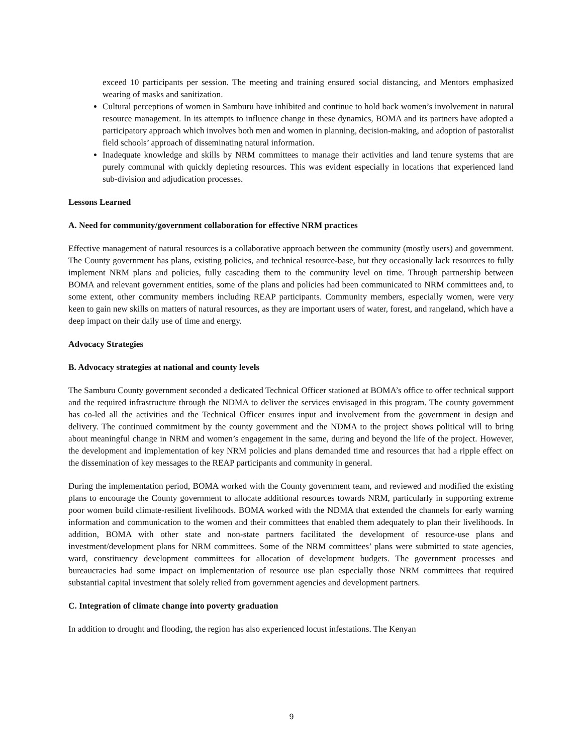exceed 10 participants per session. The meeting and training ensured social distancing, and Mentors emphasized wearing of masks and sanitization.
Cultural perceptions of women in Samburu have inhibited and continue to hold back women’s involvement in natural resource management. In its attempts to influence change in these dynamics, BOMA and its partners have adopted a participatory approach which involves both men and women in planning, decision-making, and adoption of pastoralist field schools’ approach of disseminating natural information.
Inadequate knowledge and skills by NRM committees to manage their activities and land tenure systems that are purely communal with quickly depleting resources. This was evident especially in locations that experienced land sub-division and adjudication processes.
Lessons Learned
A. Need for community/government collaboration for effective NRM practices
Effective management of natural resources is a collaborative approach between the community (mostly users) and government. The County government has plans, existing policies, and technical resource-base, but they occasionally lack resources to fully implement NRM plans and policies, fully cascading them to the community level on time. Through partnership between BOMA and relevant government entities, some of the plans and policies had been communicated to NRM committees and, to some extent, other community members including REAP participants. Community members, especially women, were very keen to gain new skills on matters of natural resources, as they are important users of water, forest, and rangeland, which have a deep impact on their daily use of time and energy.
Advocacy Strategies
B. Advocacy strategies at national and county levels
The Samburu County government seconded a dedicated Technical Officer stationed at BOMA’s office to offer technical support and the required infrastructure through the NDMA to deliver the services envisaged in this program. The county government has co-led all the activities and the Technical Officer ensures input and involvement from the government in design and delivery. The continued commitment by the county government and the NDMA to the project shows political will to bring about meaningful change in NRM and women’s engagement in the same, during and beyond the life of the project. However, the development and implementation of key NRM policies and plans demanded time and resources that had a ripple effect on the dissemination of key messages to the REAP participants and community in general.
During the implementation period, BOMA worked with the County government team, and reviewed and modified the existing plans to encourage the County government to allocate additional resources towards NRM, particularly in supporting extreme poor women build climate-resilient livelihoods. BOMA worked with the NDMA that extended the channels for early warning information and communication to the women and their committees that enabled them adequately to plan their livelihoods. In addition, BOMA with other state and non-state partners facilitated the development of resource-use plans and investment/development plans for NRM committees. Some of the NRM committees’ plans were submitted to state agencies, ward, constituency development committees for allocation of development budgets. The government processes and bureaucracies had some impact on implementation of resource use plan especially those NRM committees that required substantial capital investment that solely relied from government agencies and development partners.
C. Integration of climate change into poverty graduation
In addition to drought and flooding, the region has also experienced locust infestations. The Kenyan
9